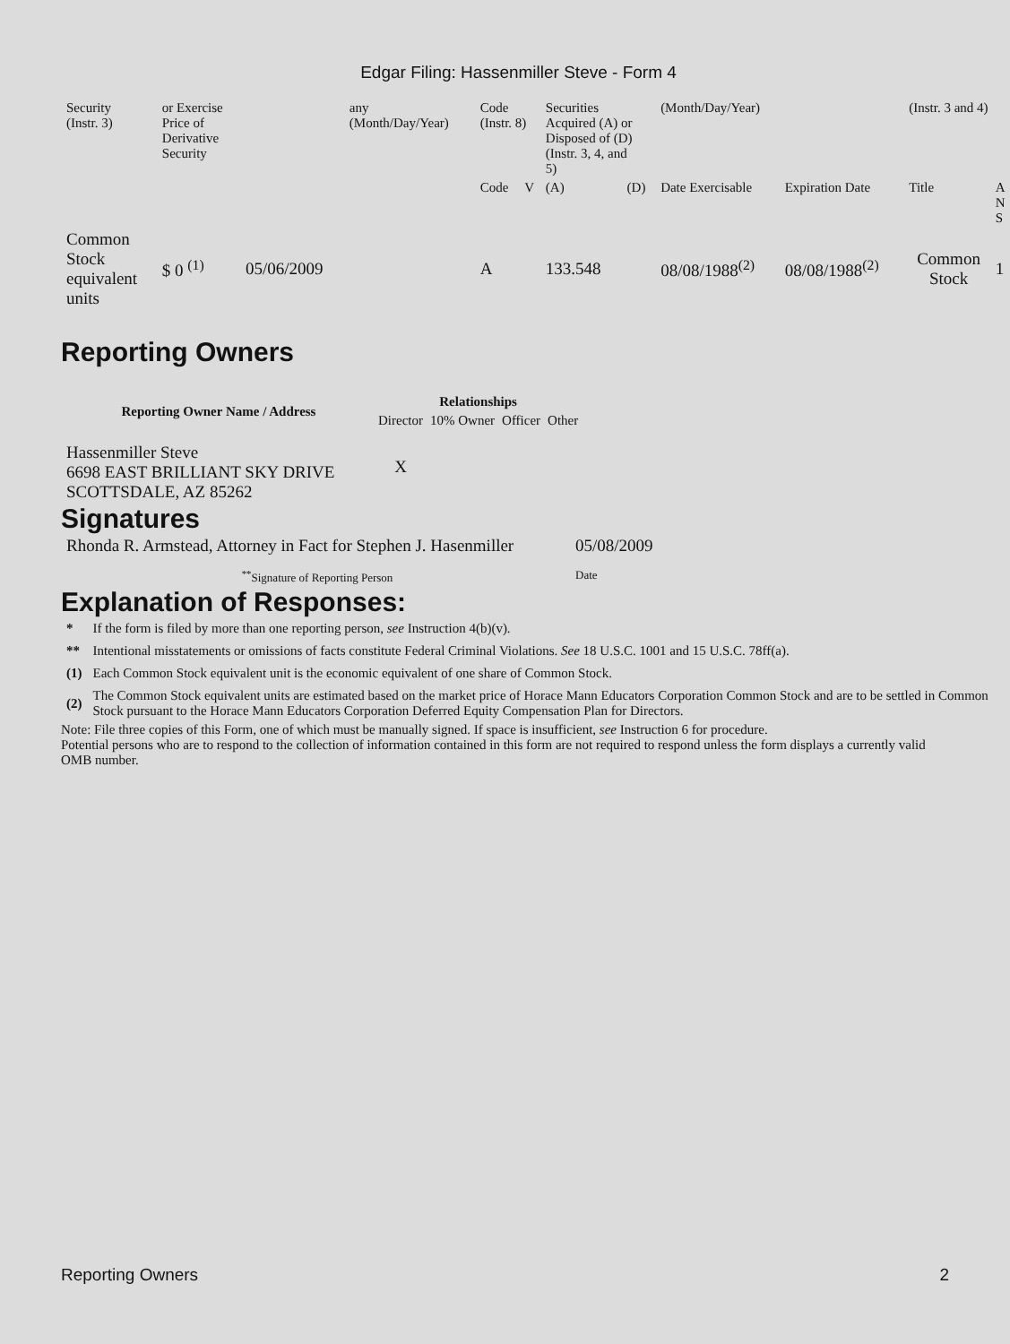Edgar Filing: Hassenmiller Steve - Form 4
| Security (Instr. 3) | or Exercise Price of Derivative Security | | any (Month/Day/Year) | Code (Instr. 8) | | Securities Acquired (A) or Disposed of (D) (Instr. 3, 4, and 5) | | (Month/Day/Year) | | (Instr. 3 and 4) | |
| | | | | Code | V | (A) | (D) | Date Exercisable | Expiration Date | Title | A N S |
| Common Stock equivalent units | $ 0 <sup>(1)</sup> | 05/06/2009 | | A | | 133.548 | | 08/08/1988<sup>(2)</sup> | 08/08/1988<sup>(2)</sup> | Common Stock | 1 |
Reporting Owners
| Reporting Owner Name / Address | Relationships | | | |
| --- | --- | --- | --- | --- |
| | Director | 10% Owner | Officer | Other |
| Hassenmiller Steve 6698 EAST BRILLIANT SKY DRIVE SCOTTSDALE, AZ 85262 | X | | | |
Signatures
| Rhonda R. Armstead, Attorney in Fact for Stephen J. Hasenmiller | 05/08/2009 |
| <sup>**</sup> Signature of Reporting Person | Date |
Explanation of Responses:
| * | If the form is filed by more than one reporting person, see Instruction 4(b)(v). |
| ** | Intentional misstatements or omissions of facts constitute Federal Criminal Violations. See 18 U.S.C. 1001 and 15 U.S.C. 78ff(a). |
| (1) | Each Common Stock equivalent unit is the economic equivalent of one share of Common Stock. |
| (2) | The Common Stock equivalent units are estimated based on the market price of Horace Mann Educators Corporation Common Stock and are to be settled in Common Stock pursuant to the Horace Mann Educators Corporation Deferred Equity Compensation Plan for Directors. |
Note: File three copies of this Form, one of which must be manually signed. If space is insufficient, see Instruction 6 for procedure.
Potential persons who are to respond to the collection of information contained in this form are not required to respond unless the form displays a currently valid OMB number.
Reporting Owners 2